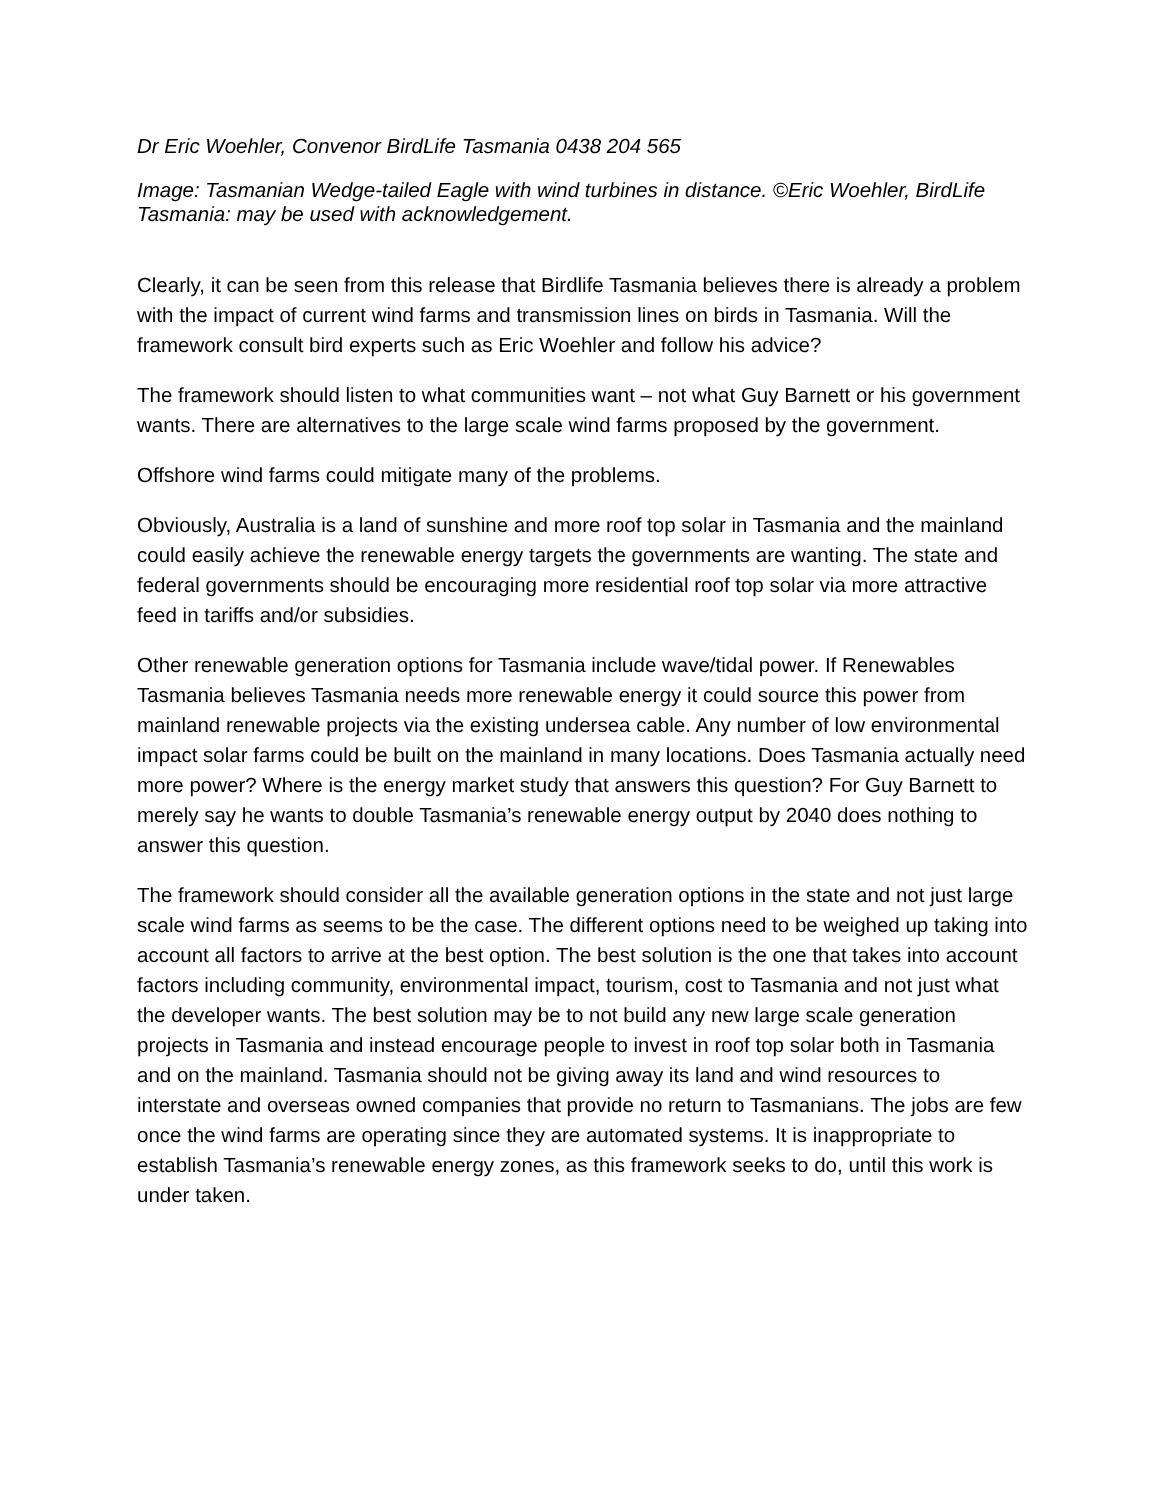Dr Eric Woehler, Convenor BirdLife Tasmania 0438 204 565
Image: Tasmanian Wedge-tailed Eagle with wind turbines in distance. ©Eric Woehler, BirdLife Tasmania: may be used with acknowledgement.
Clearly, it can be seen from this release that Birdlife Tasmania believes there is already a problem with the impact of current wind farms and transmission lines on birds in Tasmania. Will the framework consult bird experts such as Eric Woehler and follow his advice?
The framework should listen to what communities want – not what Guy Barnett or his government wants. There are alternatives to the large scale wind farms proposed by the government.
Offshore wind farms could mitigate many of the problems.
Obviously, Australia is a land of sunshine and more roof top solar in Tasmania and the mainland could easily achieve the renewable energy targets the governments are wanting. The state and federal governments should be encouraging more residential roof top solar via more attractive feed in tariffs and/or subsidies.
Other renewable generation options for Tasmania include wave/tidal power. If Renewables Tasmania believes Tasmania needs more renewable energy it could source this power from mainland renewable projects via the existing undersea cable. Any number of low environmental impact solar farms could be built on the mainland in many locations. Does Tasmania actually need more power? Where is the energy market study that answers this question? For Guy Barnett to merely say he wants to double Tasmania’s renewable energy output by 2040 does nothing to answer this question.
The framework should consider all the available generation options in the state and not just large scale wind farms as seems to be the case. The different options need to be weighed up taking into account all factors to arrive at the best option. The best solution is the one that takes into account factors including community, environmental impact, tourism, cost to Tasmania and not just what the developer wants. The best solution may be to not build any new large scale generation projects in Tasmania and instead encourage people to invest in roof top solar both in Tasmania and on the mainland. Tasmania should not be giving away its land and wind resources to interstate and overseas owned companies that provide no return to Tasmanians. The jobs are few once the wind farms are operating since they are automated systems. It is inappropriate to establish Tasmania’s renewable energy zones, as this framework seeks to do, until this work is under taken.